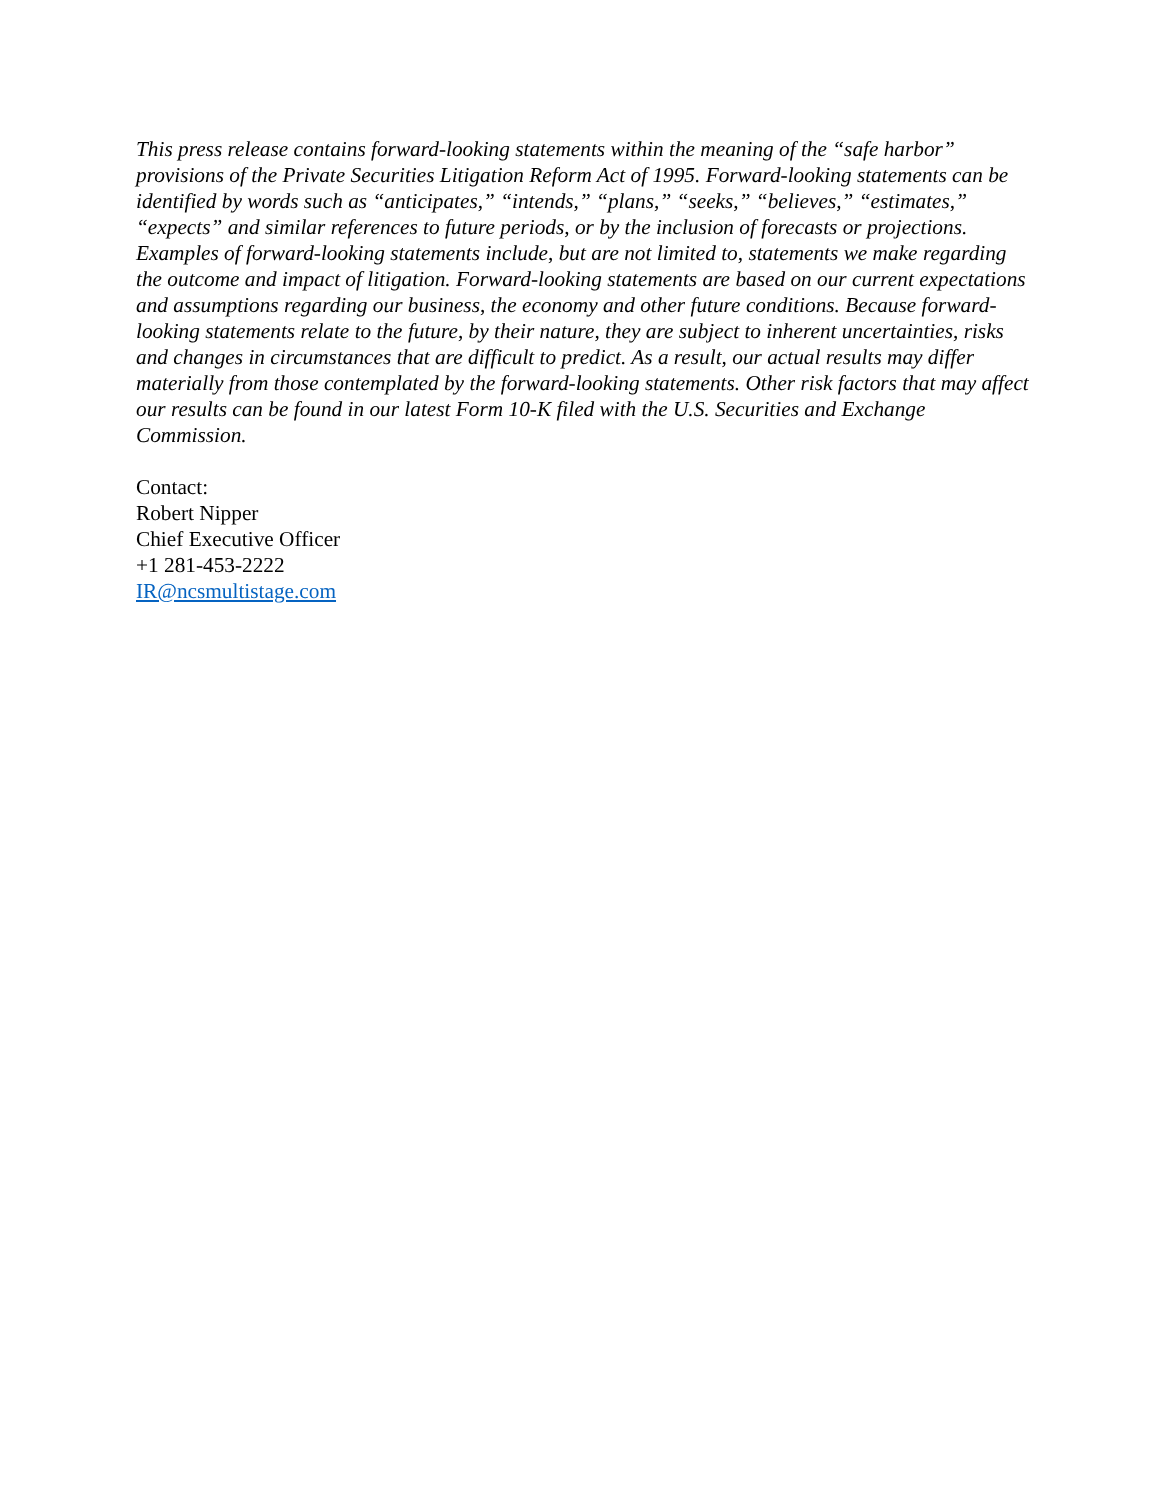This press release contains forward-looking statements within the meaning of the “safe harbor” provisions of the Private Securities Litigation Reform Act of 1995. Forward-looking statements can be identified by words such as “anticipates,” “intends,” “plans,” “seeks,” “believes,” “estimates,” “expects” and similar references to future periods, or by the inclusion of forecasts or projections. Examples of forward-looking statements include, but are not limited to, statements we make regarding the outcome and impact of litigation. Forward-looking statements are based on our current expectations and assumptions regarding our business, the economy and other future conditions. Because forward-looking statements relate to the future, by their nature, they are subject to inherent uncertainties, risks and changes in circumstances that are difficult to predict. As a result, our actual results may differ materially from those contemplated by the forward-looking statements. Other risk factors that may affect our results can be found in our latest Form 10-K filed with the U.S. Securities and Exchange Commission.
Contact:
Robert Nipper
Chief Executive Officer
+1 281-453-2222
IR@ncsmultistage.com